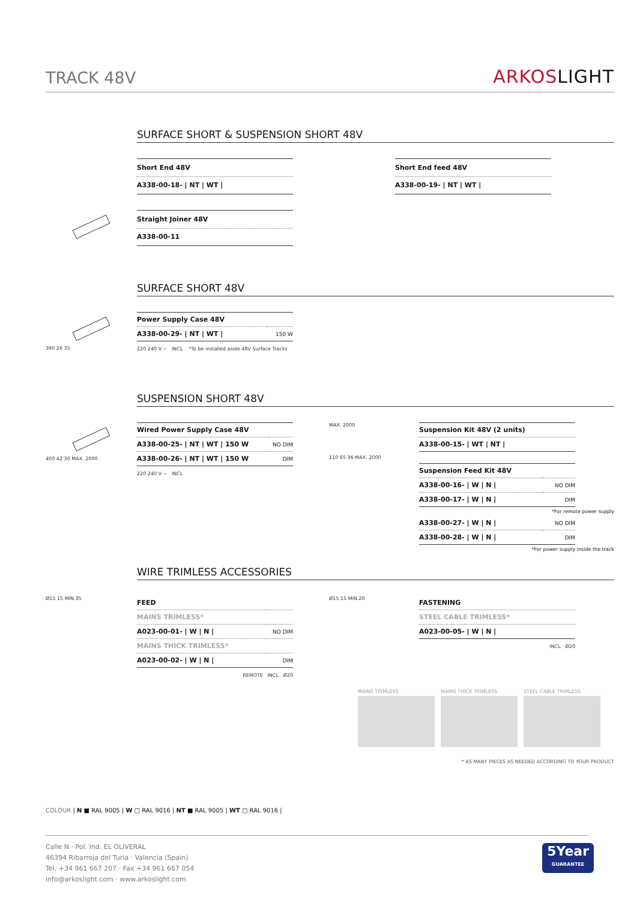TRACK 48V
ARKOSLIGHT
SURFACE SHORT & SUSPENSION SHORT 48V
| Short End 48V |
| --- |
| A338-00-18- / NT / WT / |
| Short End feed 48V |
| --- |
| A338-00-19- / NT / WT / |
| Straight Joiner 48V |
| --- |
| A338-00-11 |
SURFACE SHORT 48V
390 26 35
| Power Supply Case 48V | |
| --- | --- |
| A338-00-29- / NT / WT / | 150 W |
220 240 V ~ INCL *To be installed aside 48V Surface Tracks
SUSPENSION SHORT 48V
400 42 30 MAX. 2000
| Wired Power Supply Case 48V | |
| --- | --- |
| A338-00-25- / NT / WT / 150 W | NO DIM |
| A338-00-26- / NT / WT / 150 W | DIM |
220 240 V ~ INCL
MAX. 2000
110 65 36 MAX. 2000
| Suspension Kit 48V (2 units) |
| --- |
| A338-00-15- / WT / NT / |
| Suspension Feed Kit 48V | |
| --- | --- |
| A338-00-16- / W / N / | NO DIM |
| A338-00-17- / W / N / | DIM |
*For remote power supply
| A338-00-27- / W / N / | NO DIM |
| A338-00-28- / W / N / | DIM |
*For power supply inside the track
WIRE TRIMLESS ACCESSORIES
Ø15 15 MIN.35
| FEED | |
| --- | --- |
| MAINS TRIMLESS* | |
| A023-00-01- / W / N / | NO DIM |
| MAINS THICK TRIMLESS* | |
| A023-00-02- / W / N / | DIM |
REMOTE INCL Ø20
Ø15 15 MIN.20
| FASTENING |
| --- |
| STEEL CABLE TRIMLESS* |
| A023-00-05- / W / N / |
INCL Ø20
MAINS TRIMLESS MAINS THICK TRIMLESS STEEL CABLE TRIMLESS
* AS MANY PIECES AS NEEDED ACCORDING TO YOUR PRODUCT
COLOUR | N ■ RAL 9005 | W □ RAL 9016 | NT ■ RAL 9005 | WT □ RAL 9016 |
Calle N · Pol. Ind. EL OLIVERAL
46394 Ribarroja del Turia · Valencia (Spain)
Tel. +34 961 667 207 · Fax +34 961 667 054
info@arkoslight.com · www.arkoslight.com
5Year
GUARANTEE